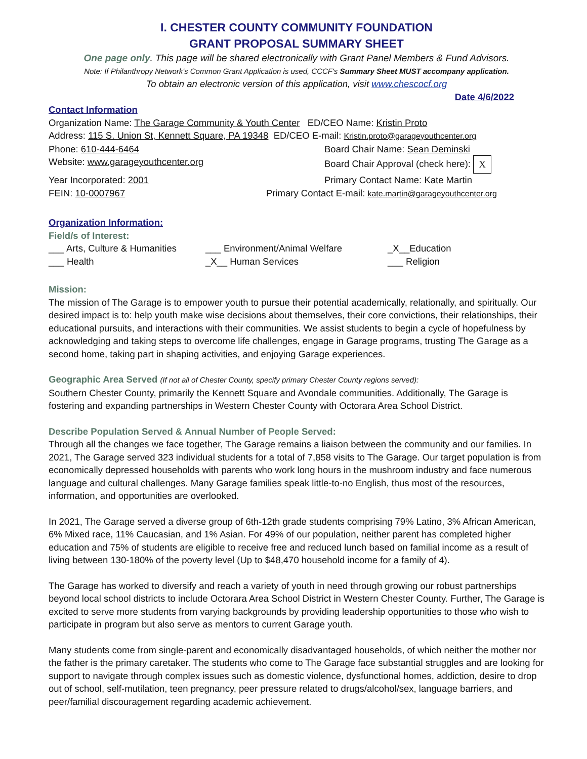I. CHESTER COUNTY COMMUNITY FOUNDATION
GRANT PROPOSAL SUMMARY SHEET
One page only. This page will be shared electronically with Grant Panel Members & Fund Advisors.
Note: If Philanthropy Network's Common Grant Application is used, CCCF's Summary Sheet MUST accompany application.
To obtain an electronic version of this application, visit www.chescocf.org
Date 4/6/2022
Contact Information
Organization Name: The Garage Community & Youth Center ED/CEO Name: Kristin Proto
Address: 115 S. Union St, Kennett Square, PA 19348 ED/CEO E-mail: Kristin.proto@garageyouthcenter.org
Phone: 610-444-6464 Board Chair Name: Sean Deminski
Website: www.garageyouthcenter.org Board Chair Approval (check here): X
Year Incorporated: 2001 Primary Contact Name: Kate Martin
FEIN: 10-0007967 Primary Contact E-mail: kate.martin@garageyouthcenter.org
Organization Information:
Field/s of Interest:
___ Arts, Culture & Humanities ___ Environment/Animal Welfare _X__Education
___ Health _X__ Human Services ___ Religion
Mission:
The mission of The Garage is to empower youth to pursue their potential academically, relationally, and spiritually. Our desired impact is to: help youth make wise decisions about themselves, their core convictions, their relationships, their educational pursuits, and interactions with their communities. We assist students to begin a cycle of hopefulness by acknowledging and taking steps to overcome life challenges, engage in Garage programs, trusting The Garage as a second home, taking part in shaping activities, and enjoying Garage experiences.
Geographic Area Served (If not all of Chester County, specify primary Chester County regions served):
Southern Chester County, primarily the Kennett Square and Avondale communities. Additionally, The Garage is fostering and expanding partnerships in Western Chester County with Octorara Area School District.
Describe Population Served & Annual Number of People Served:
Through all the changes we face together, The Garage remains a liaison between the community and our families. In 2021, The Garage served 323 individual students for a total of 7,858 visits to The Garage. Our target population is from economically depressed households with parents who work long hours in the mushroom industry and face numerous language and cultural challenges. Many Garage families speak little-to-no English, thus most of the resources, information, and opportunities are overlooked.
In 2021, The Garage served a diverse group of 6th-12th grade students comprising 79% Latino, 3% African American, 6% Mixed race, 11% Caucasian, and 1% Asian. For 49% of our population, neither parent has completed higher education and 75% of students are eligible to receive free and reduced lunch based on familial income as a result of living between 130-180% of the poverty level (Up to $48,470 household income for a family of 4).
The Garage has worked to diversify and reach a variety of youth in need through growing our robust partnerships beyond local school districts to include Octorara Area School District in Western Chester County. Further, The Garage is excited to serve more students from varying backgrounds by providing leadership opportunities to those who wish to participate in program but also serve as mentors to current Garage youth.
Many students come from single-parent and economically disadvantaged households, of which neither the mother nor the father is the primary caretaker. The students who come to The Garage face substantial struggles and are looking for support to navigate through complex issues such as domestic violence, dysfunctional homes, addiction, desire to drop out of school, self-mutilation, teen pregnancy, peer pressure related to drugs/alcohol/sex, language barriers, and peer/familial discouragement regarding academic achievement.